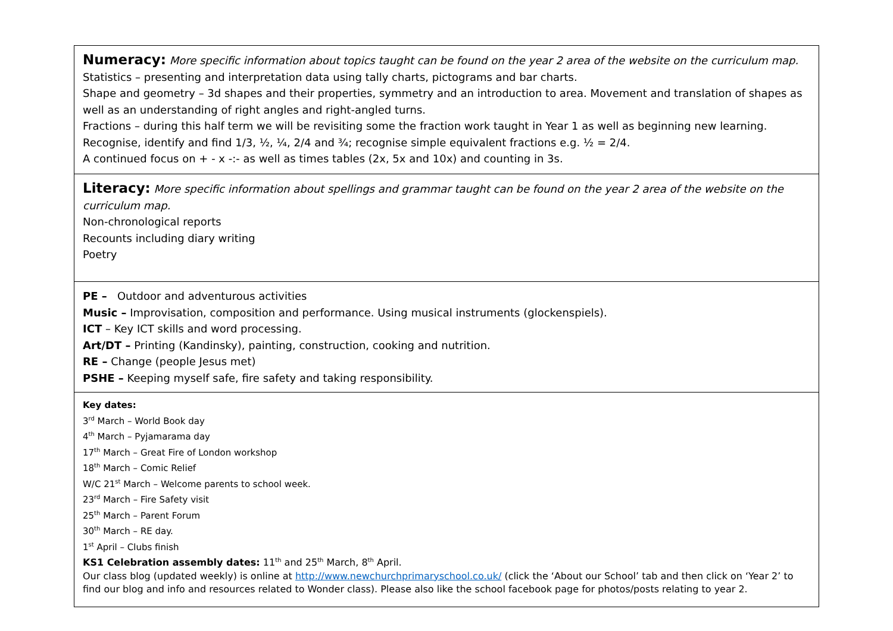| Numeracy: More specific information about topics taught can be found on the year 2 area of the website on the curriculum map. Statistics – presenting and interpretation data using tally charts, pictograms and bar charts. Shape and geometry – 3d shapes and their properties, symmetry and an introduction to area. Movement and translation of shapes as well as an understanding of right angles and right-angled turns. Fractions – during this half term we will be revisiting some the fraction work taught in Year 1 as well as beginning new learning. Recognise, identify and find 1/3, ½, ¼, 2/4 and ¾; recognise simple equivalent fractions e.g. ½ = 2/4. A continued focus on + - x -:- as well as times tables (2x, 5x and 10x) and counting in 3s. |
| Literacy: More specific information about spellings and grammar taught can be found on the year 2 area of the website on the curriculum map. Non-chronological reports Recounts including diary writing Poetry |
| PE – Outdoor and adventurous activities Music – Improvisation, composition and performance. Using musical instruments (glockenspiels). ICT – Key ICT skills and word processing. Art/DT – Printing (Kandinsky), painting, construction, cooking and nutrition. RE – Change (people Jesus met) PSHE – Keeping myself safe, fire safety and taking responsibility. |
| Key dates: 3<sup>rd</sup> March – World Book day 4<sup>th</sup> March – Pyjamarama day 17<sup>th</sup> March – Great Fire of London workshop 18<sup>th</sup> March – Comic Relief W/C 21<sup>st</sup> March – Welcome parents to school week. 23<sup>rd</sup> March – Fire Safety visit 25<sup>th</sup> March – Parent Forum 30<sup>th</sup> March – RE day. 1<sup>st</sup> April – Clubs finish KS1 Celebration assembly dates: 11<sup>th</sup> and 25<sup>th</sup> March, 8<sup>th</sup> April. Our class blog (updated weekly) is online at http://www.newchurchprimaryschool.co.uk/ (click the ‘About our School’ tab and then click on ‘Year 2’ to find our blog and info and resources related to Wonder class). Please also like the school facebook page for photos/posts relating to year 2. |